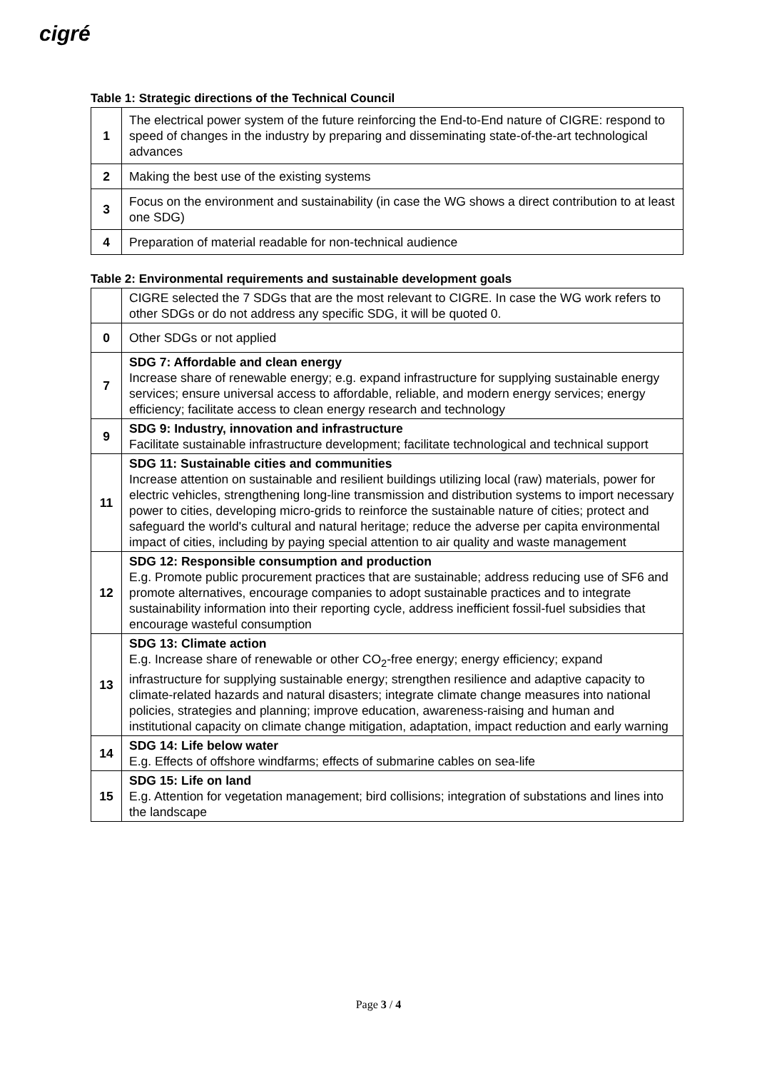cigré
Table 1: Strategic directions of the Technical Council
| 1 | The electrical power system of the future reinforcing the End-to-End nature of CIGRE: respond to speed of changes in the industry by preparing and disseminating state-of-the-art technological advances |
| 2 | Making the best use of the existing systems |
| 3 | Focus on the environment and sustainability (in case the WG shows a direct contribution to at least one SDG) |
| 4 | Preparation of material readable for non-technical audience |
Table 2: Environmental requirements and sustainable development goals
| | CIGRE selected the 7 SDGs that are the most relevant to CIGRE. In case the WG work refers to other SDGs or do not address any specific SDG, it will be quoted 0. |
| 0 | Other SDGs or not applied |
| 7 | SDG 7: Affordable and clean energy Increase share of renewable energy; e.g. expand infrastructure for supplying sustainable energy services; ensure universal access to affordable, reliable, and modern energy services; energy efficiency; facilitate access to clean energy research and technology |
| 9 | SDG 9: Industry, innovation and infrastructure Facilitate sustainable infrastructure development; facilitate technological and technical support |
| 11 | SDG 11: Sustainable cities and communities Increase attention on sustainable and resilient buildings utilizing local (raw) materials, power for electric vehicles, strengthening long-line transmission and distribution systems to import necessary power to cities, developing micro-grids to reinforce the sustainable nature of cities; protect and safeguard the world's cultural and natural heritage; reduce the adverse per capita environmental impact of cities, including by paying special attention to air quality and waste management |
| 12 | SDG 12: Responsible consumption and production E.g. Promote public procurement practices that are sustainable; address reducing use of SF6 and promote alternatives, encourage companies to adopt sustainable practices and to integrate sustainability information into their reporting cycle, address inefficient fossil-fuel subsidies that encourage wasteful consumption |
| 13 | SDG 13: Climate action E.g. Increase share of renewable or other CO<sub>2</sub>-free energy; energy efficiency; expand infrastructure for supplying sustainable energy; strengthen resilience and adaptive capacity to climate-related hazards and natural disasters; integrate climate change measures into national policies, strategies and planning; improve education, awareness-raising and human and institutional capacity on climate change mitigation, adaptation, impact reduction and early warning |
| 14 | SDG 14: Life below water E.g. Effects of offshore windfarms; effects of submarine cables on sea-life |
| 15 | SDG 15: Life on land E.g. Attention for vegetation management; bird collisions; integration of substations and lines into the landscape |
Page 3 / 4